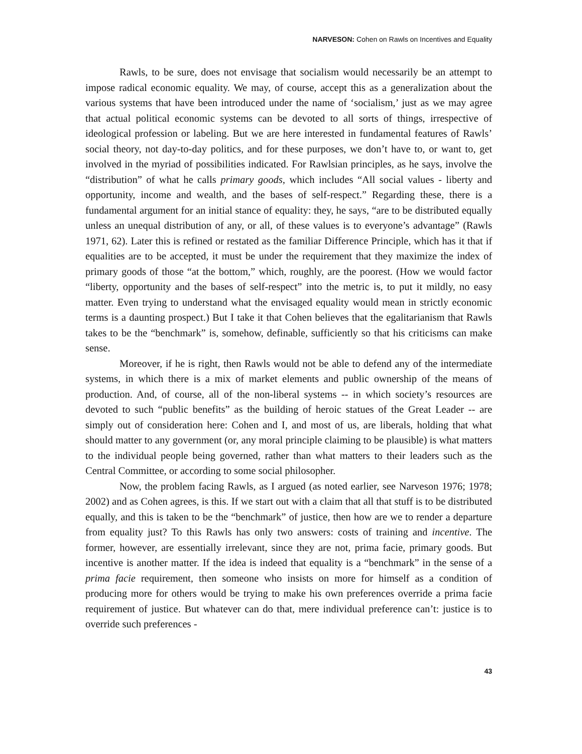NARVESON: Cohen on Rawls on Incentives and Equality
Rawls, to be sure, does not envisage that socialism would necessarily be an attempt to impose radical economic equality. We may, of course, accept this as a generalization about the various systems that have been introduced under the name of ‘socialism,’ just as we may agree that actual political economic systems can be devoted to all sorts of things, irrespective of ideological profession or labeling. But we are here interested in fundamental features of Rawls’ social theory, not day-to-day politics, and for these purposes, we don’t have to, or want to, get involved in the myriad of possibilities indicated. For Rawlsian principles, as he says, involve the “distribution” of what he calls primary goods, which includes “All social values - liberty and opportunity, income and wealth, and the bases of self-respect.” Regarding these, there is a fundamental argument for an initial stance of equality: they, he says, “are to be distributed equally unless an unequal distribution of any, or all, of these values is to everyone’s advantage” (Rawls 1971, 62). Later this is refined or restated as the familiar Difference Principle, which has it that if equalities are to be accepted, it must be under the requirement that they maximize the index of primary goods of those “at the bottom,” which, roughly, are the poorest. (How we would factor “liberty, opportunity and the bases of self-respect” into the metric is, to put it mildly, no easy matter. Even trying to understand what the envisaged equality would mean in strictly economic terms is a daunting prospect.) But I take it that Cohen believes that the egalitarianism that Rawls takes to be the “benchmark” is, somehow, definable, sufficiently so that his criticisms can make sense.
Moreover, if he is right, then Rawls would not be able to defend any of the intermediate systems, in which there is a mix of market elements and public ownership of the means of production. And, of course, all of the non-liberal systems -- in which society’s resources are devoted to such “public benefits” as the building of heroic statues of the Great Leader -- are simply out of consideration here: Cohen and I, and most of us, are liberals, holding that what should matter to any government (or, any moral principle claiming to be plausible) is what matters to the individual people being governed, rather than what matters to their leaders such as the Central Committee, or according to some social philosopher.
Now, the problem facing Rawls, as I argued (as noted earlier, see Narveson 1976; 1978; 2002) and as Cohen agrees, is this. If we start out with a claim that all that stuff is to be distributed equally, and this is taken to be the “benchmark” of justice, then how are we to render a departure from equality just? To this Rawls has only two answers: costs of training and incentive. The former, however, are essentially irrelevant, since they are not, prima facie, primary goods. But incentive is another matter. If the idea is indeed that equality is a “benchmark” in the sense of a prima facie requirement, then someone who insists on more for himself as a condition of producing more for others would be trying to make his own preferences override a prima facie requirement of justice. But whatever can do that, mere individual preference can’t: justice is to override such preferences -
43